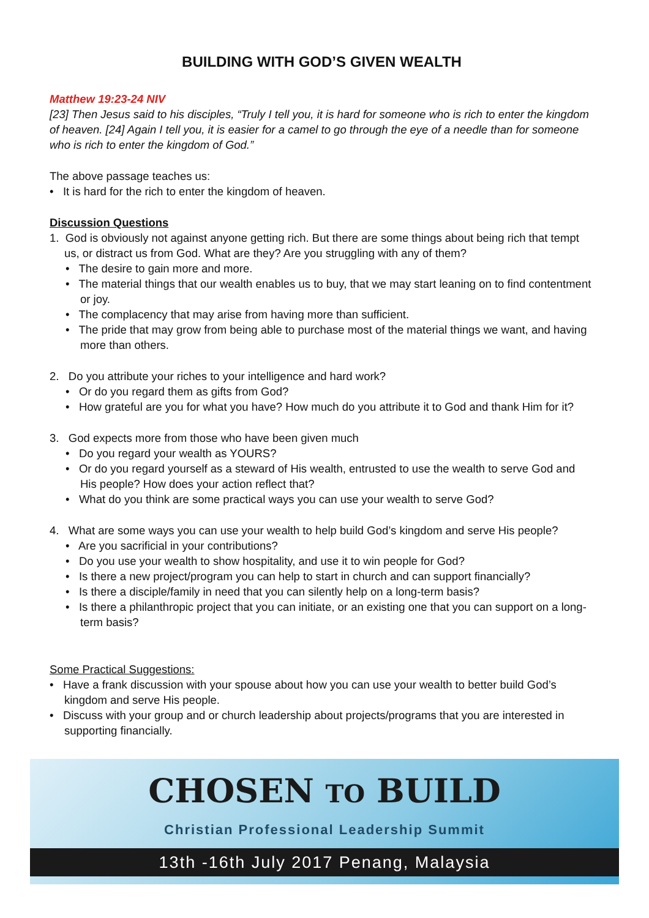BUILDING WITH GOD’S GIVEN WEALTH
Matthew 19:23-24 NIV
[23] Then Jesus said to his disciples, “Truly I tell you, it is hard for someone who is rich to enter the kingdom of heaven. [24] Again I tell you, it is easier for a camel to go through the eye of a needle than for someone who is rich to enter the kingdom of God.”
The above passage teaches us:
• It is hard for the rich to enter the kingdom of heaven.
Discussion Questions
1. God is obviously not against anyone getting rich. But there are some things about being rich that tempt us, or distract us from God. What are they? Are you struggling with any of them?
• The desire to gain more and more.
• The material things that our wealth enables us to buy, that we may start leaning on to find contentment or joy.
• The complacency that may arise from having more than sufficient.
• The pride that may grow from being able to purchase most of the material things we want, and having more than others.
2. Do you attribute your riches to your intelligence and hard work?
• Or do you regard them as gifts from God?
• How grateful are you for what you have? How much do you attribute it to God and thank Him for it?
3. God expects more from those who have been given much
• Do you regard your wealth as YOURS?
• Or do you regard yourself as a steward of His wealth, entrusted to use the wealth to serve God and His people? How does your action reflect that?
• What do you think are some practical ways you can use your wealth to serve God?
4. What are some ways you can use your wealth to help build God’s kingdom and serve His people?
• Are you sacrificial in your contributions?
• Do you use your wealth to show hospitality, and use it to win people for God?
• Is there a new project/program you can help to start in church and can support financially?
• Is there a disciple/family in need that you can silently help on a long-term basis?
• Is there a philanthropic project that you can initiate, or an existing one that you can support on a long-term basis?
Some Practical Suggestions:
• Have a frank discussion with your spouse about how you can use your wealth to better build God’s kingdom and serve His people.
• Discuss with your group and or church leadership about projects/programs that you are interested in supporting financially.
CHOSEN TO BUILD
Christian Professional Leadership Summit
13th -16th July 2017 Penang, Malaysia